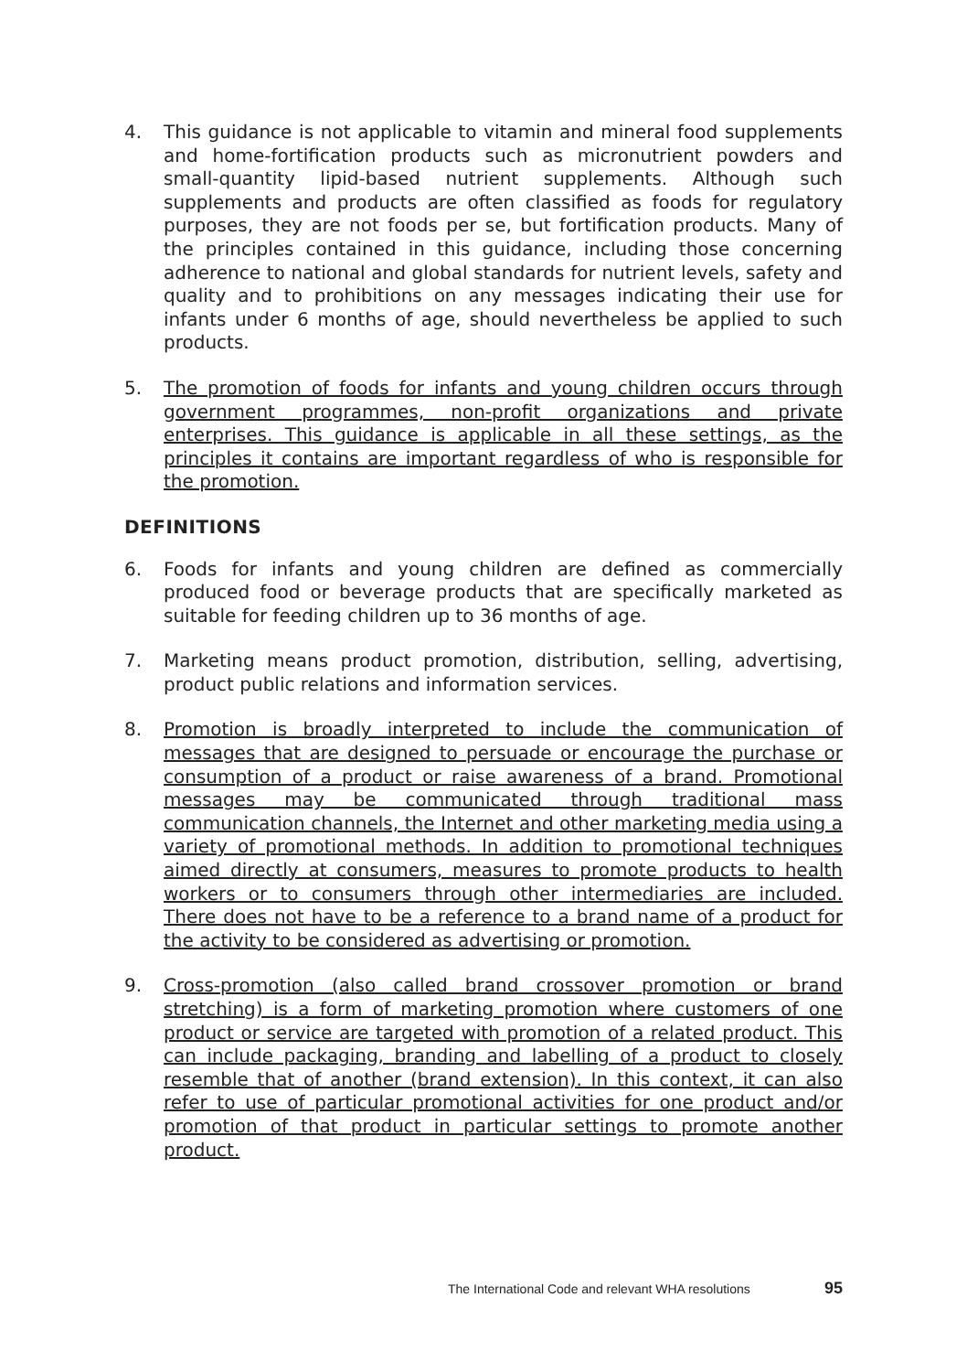4. This guidance is not applicable to vitamin and mineral food supplements and home-fortification products such as micronutrient powders and small-quantity lipid-based nutrient supplements. Although such supplements and products are often classified as foods for regulatory purposes, they are not foods per se, but fortification products. Many of the principles contained in this guidance, including those concerning adherence to national and global standards for nutrient levels, safety and quality and to prohibitions on any messages indicating their use for infants under 6 months of age, should nevertheless be applied to such products.
5. The promotion of foods for infants and young children occurs through government programmes, non-profit organizations and private enterprises. This guidance is applicable in all these settings, as the principles it contains are important regardless of who is responsible for the promotion.
DEFINITIONS
6. Foods for infants and young children are defined as commercially produced food or beverage products that are specifically marketed as suitable for feeding children up to 36 months of age.
7. Marketing means product promotion, distribution, selling, advertising, product public relations and information services.
8. Promotion is broadly interpreted to include the communication of messages that are designed to persuade or encourage the purchase or consumption of a product or raise awareness of a brand. Promotional messages may be communicated through traditional mass communication channels, the Internet and other marketing media using a variety of promotional methods. In addition to promotional techniques aimed directly at consumers, measures to promote products to health workers or to consumers through other intermediaries are included. There does not have to be a reference to a brand name of a product for the activity to be considered as advertising or promotion.
9. Cross-promotion (also called brand crossover promotion or brand stretching) is a form of marketing promotion where customers of one product or service are targeted with promotion of a related product. This can include packaging, branding and labelling of a product to closely resemble that of another (brand extension). In this context, it can also refer to use of particular promotional activities for one product and/or promotion of that product in particular settings to promote another product.
The International Code and relevant WHA resolutions 95